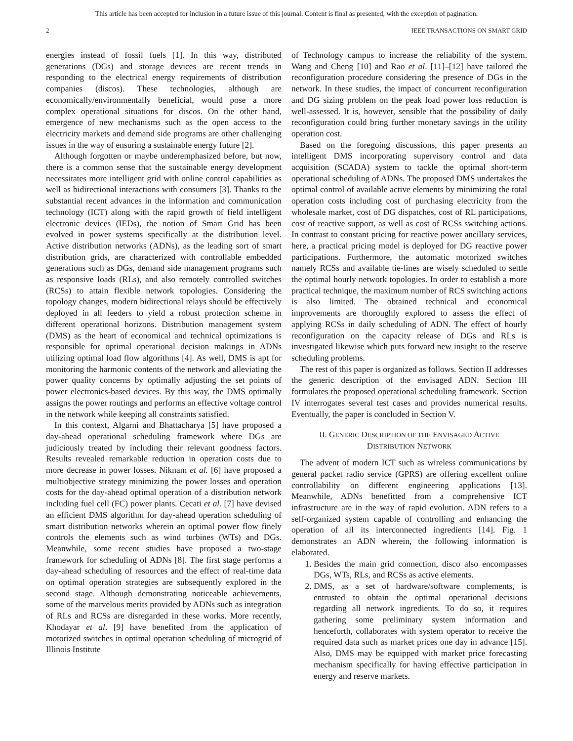This article has been accepted for inclusion in a future issue of this journal. Content is final as presented, with the exception of pagination.
2 IEEE TRANSACTIONS ON SMART GRID
energies instead of fossil fuels [1]. In this way, distributed generations (DGs) and storage devices are recent trends in responding to the electrical energy requirements of distribution companies (discos). These technologies, although are economically/environmentally beneficial, would pose a more complex operational situations for discos. On the other hand, emergence of new mechanisms such as the open access to the electricity markets and demand side programs are other challenging issues in the way of ensuring a sustainable energy future [2].
Although forgotten or maybe underemphasized before, but now, there is a common sense that the sustainable energy development necessitates more intelligent grid with online control capabilities as well as bidirectional interactions with consumers [3]. Thanks to the substantial recent advances in the information and communication technology (ICT) along with the rapid growth of field intelligent electronic devices (IEDs), the notion of Smart Grid has been evolved in power systems specifically at the distribution level. Active distribution networks (ADNs), as the leading sort of smart distribution grids, are characterized with controllable embedded generations such as DGs, demand side management programs such as responsive loads (RLs), and also remotely controlled switches (RCSs) to attain flexible network topologies. Considering the topology changes, modern bidirectional relays should be effectively deployed in all feeders to yield a robust protection scheme in different operational horizons. Distribution management system (DMS) as the heart of economical and technical optimizations is responsible for optimal operational decision makings in ADNs utilizing optimal load flow algorithms [4]. As well, DMS is apt for monitoring the harmonic contents of the network and alleviating the power quality concerns by optimally adjusting the set points of power electronics-based devices. By this way, the DMS optimally assigns the power routings and performs an effective voltage control in the network while keeping all constraints satisfied.
In this context, Algarni and Bhattacharya [5] have proposed a day-ahead operational scheduling framework where DGs are judiciously treated by including their relevant goodness factors. Results revealed remarkable reduction in operation costs due to more decrease in power losses. Niknam et al. [6] have proposed a multiobjective strategy minimizing the power losses and operation costs for the day-ahead optimal operation of a distribution network including fuel cell (FC) power plants. Cecati et al. [7] have devised an efficient DMS algorithm for day-ahead operation scheduling of smart distribution networks wherein an optimal power flow finely controls the elements such as wind turbines (WTs) and DGs. Meanwhile, some recent studies have proposed a two-stage framework for scheduling of ADNs [8]. The first stage performs a day-ahead scheduling of resources and the effect of real-time data on optimal operation strategies are subsequently explored in the second stage. Although demonstrating noticeable achievements, some of the marvelous merits provided by ADNs such as integration of RLs and RCSs are disregarded in these works. More recently, Khodayar et al. [9] have benefited from the application of motorized switches in optimal operation scheduling of microgrid of Illinois Institute
of Technology campus to increase the reliability of the system. Wang and Cheng [10] and Rao et al. [11]–[12] have tailored the reconfiguration procedure considering the presence of DGs in the network. In these studies, the impact of concurrent reconfiguration and DG sizing problem on the peak load power loss reduction is well-assessed. It is, however, sensible that the possibility of daily reconfiguration could bring further monetary savings in the utility operation cost.
Based on the foregoing discussions, this paper presents an intelligent DMS incorporating supervisory control and data acquisition (SCADA) system to tackle the optimal short-term operational scheduling of ADNs. The proposed DMS undertakes the optimal control of available active elements by minimizing the total operation costs including cost of purchasing electricity from the wholesale market, cost of DG dispatches, cost of RL participations, cost of reactive support, as well as cost of RCSs switching actions. In contrast to constant pricing for reactive power ancillary services, here, a practical pricing model is deployed for DG reactive power participations. Furthermore, the automatic motorized switches namely RCSs and available tie-lines are wisely scheduled to settle the optimal hourly network topologies. In order to establish a more practical technique, the maximum number of RCS switching actions is also limited. The obtained technical and economical improvements are thoroughly explored to assess the effect of applying RCSs in daily scheduling of ADN. The effect of hourly reconfiguration on the capacity release of DGs and RLs is investigated likewise which puts forward new insight to the reserve scheduling problems.
The rest of this paper is organized as follows. Section II addresses the generic description of the envisaged ADN. Section III formulates the proposed operational scheduling framework. Section IV interrogates several test cases and provides numerical results. Eventually, the paper is concluded in Section V.
II. GENERIC DESCRIPTION OF THE ENVISAGED ACTIVE
DISTRIBUTION NETWORK
The advent of modern ICT such as wireless communications by general packet radio service (GPRS) are offering excellent online controllability on different engineering applications [13]. Meanwhile, ADNs benefitted from a comprehensive ICT infrastructure are in the way of rapid evolution. ADN refers to a self-organized system capable of controlling and enhancing the operation of all its interconnected ingredients [14]. Fig. 1 demonstrates an ADN wherein, the following information is elaborated.
1. Besides the main grid connection, disco also encompasses DGs, WTs, RLs, and RCSs as active elements.
2. DMS, as a set of hardware/software complements, is entrusted to obtain the optimal operational decisions regarding all network ingredients. To do so, it requires gathering some preliminary system information and henceforth, collaborates with system operator to receive the required data such as market prices one day in advance [15]. Also, DMS may be equipped with market price forecasting mechanism specifically for having effective participation in energy and reserve markets.